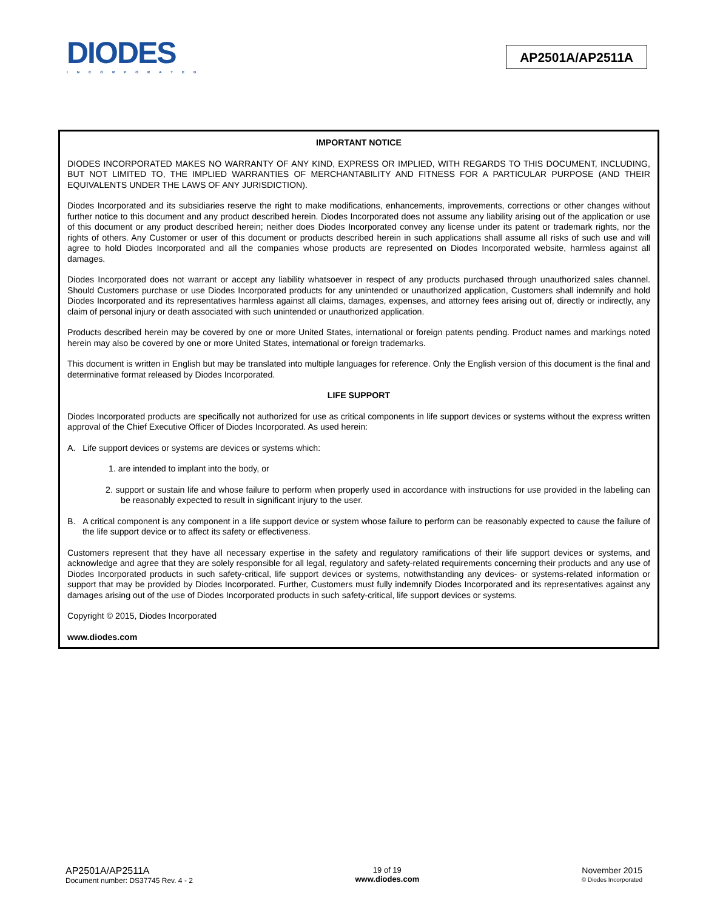DIODES
INCORPORATED
AP2501A/AP2511A
IMPORTANT NOTICE
DIODES INCORPORATED MAKES NO WARRANTY OF ANY KIND, EXPRESS OR IMPLIED, WITH REGARDS TO THIS DOCUMENT, INCLUDING, BUT NOT LIMITED TO, THE IMPLIED WARRANTIES OF MERCHANTABILITY AND FITNESS FOR A PARTICULAR PURPOSE (AND THEIR EQUIVALENTS UNDER THE LAWS OF ANY JURISDICTION).
Diodes Incorporated and its subsidiaries reserve the right to make modifications, enhancements, improvements, corrections or other changes without further notice to this document and any product described herein. Diodes Incorporated does not assume any liability arising out of the application or use of this document or any product described herein; neither does Diodes Incorporated convey any license under its patent or trademark rights, nor the rights of others. Any Customer or user of this document or products described herein in such applications shall assume all risks of such use and will agree to hold Diodes Incorporated and all the companies whose products are represented on Diodes Incorporated website, harmless against all damages.
Diodes Incorporated does not warrant or accept any liability whatsoever in respect of any products purchased through unauthorized sales channel. Should Customers purchase or use Diodes Incorporated products for any unintended or unauthorized application, Customers shall indemnify and hold Diodes Incorporated and its representatives harmless against all claims, damages, expenses, and attorney fees arising out of, directly or indirectly, any claim of personal injury or death associated with such unintended or unauthorized application.
Products described herein may be covered by one or more United States, international or foreign patents pending. Product names and markings noted herein may also be covered by one or more United States, international or foreign trademarks.
This document is written in English but may be translated into multiple languages for reference. Only the English version of this document is the final and determinative format released by Diodes Incorporated.
LIFE SUPPORT
Diodes Incorporated products are specifically not authorized for use as critical components in life support devices or systems without the express written approval of the Chief Executive Officer of Diodes Incorporated. As used herein:
A. Life support devices or systems are devices or systems which:
1. are intended to implant into the body, or
2. support or sustain life and whose failure to perform when properly used in accordance with instructions for use provided in the labeling can be reasonably expected to result in significant injury to the user.
B. A critical component is any component in a life support device or system whose failure to perform can be reasonably expected to cause the failure of the life support device or to affect its safety or effectiveness.
Customers represent that they have all necessary expertise in the safety and regulatory ramifications of their life support devices or systems, and acknowledge and agree that they are solely responsible for all legal, regulatory and safety-related requirements concerning their products and any use of Diodes Incorporated products in such safety-critical, life support devices or systems, notwithstanding any devices- or systems-related information or support that may be provided by Diodes Incorporated. Further, Customers must fully indemnify Diodes Incorporated and its representatives against any damages arising out of the use of Diodes Incorporated products in such safety-critical, life support devices or systems.
Copyright © 2015, Diodes Incorporated
www.diodes.com
AP2501A/AP2511A
Document number: DS37745 Rev. 4 - 2
19 of 19
www.diodes.com
November 2015
© Diodes Incorporated